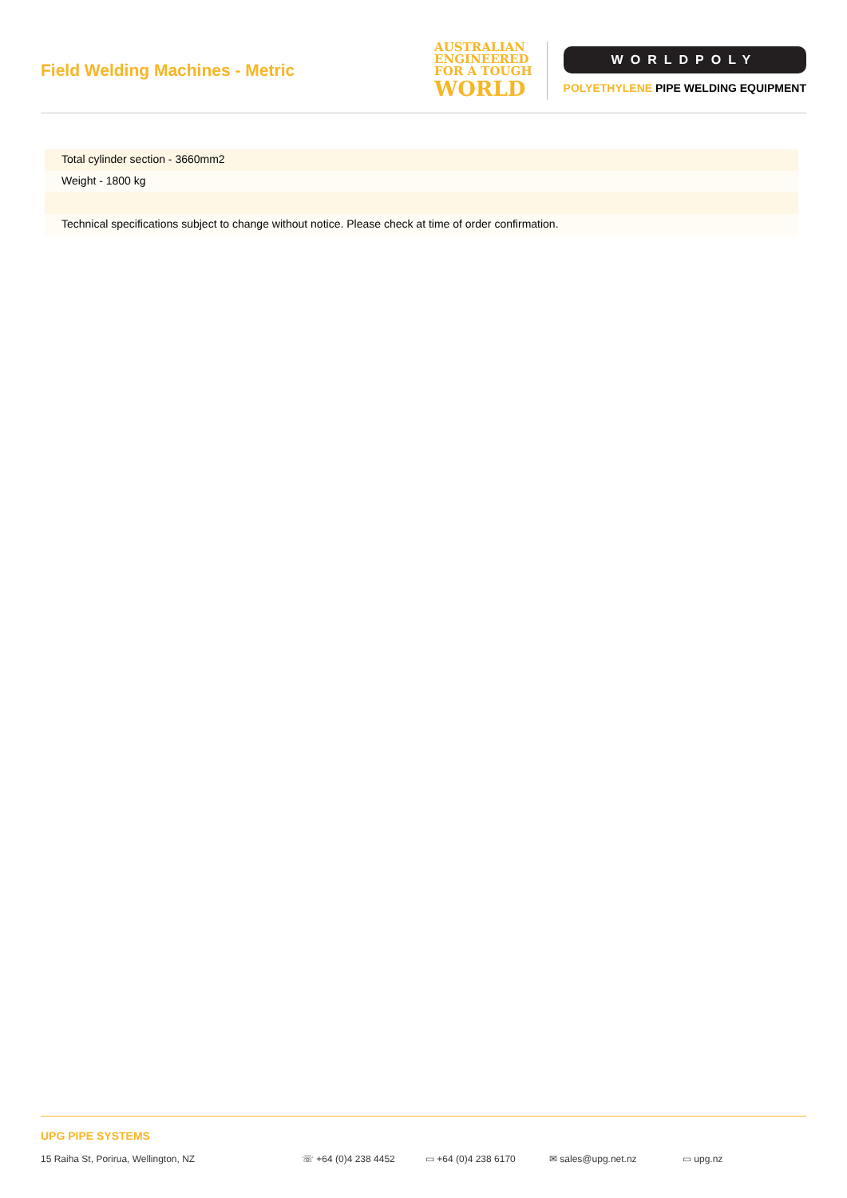Field Welding Machines - Metric
AUSTRALIAN
ENGINEERED
FOR A TOUGH
WORLD
WORLDPOLY
POLYETHYLENE PIPE WELDING EQUIPMENT
Total cylinder section - 3660mm2
Weight - 1800 kg
Technical specifications subject to change without notice. Please check at time of order confirmation.
UPG PIPE SYSTEMS
15 Raiha St, Porirua, Wellington, NZ ☏ +64 (0)4 238 4452 ▭ +64 (0)4 238 6170 ✉ sales@upg.net.nz ▭ upg.nz